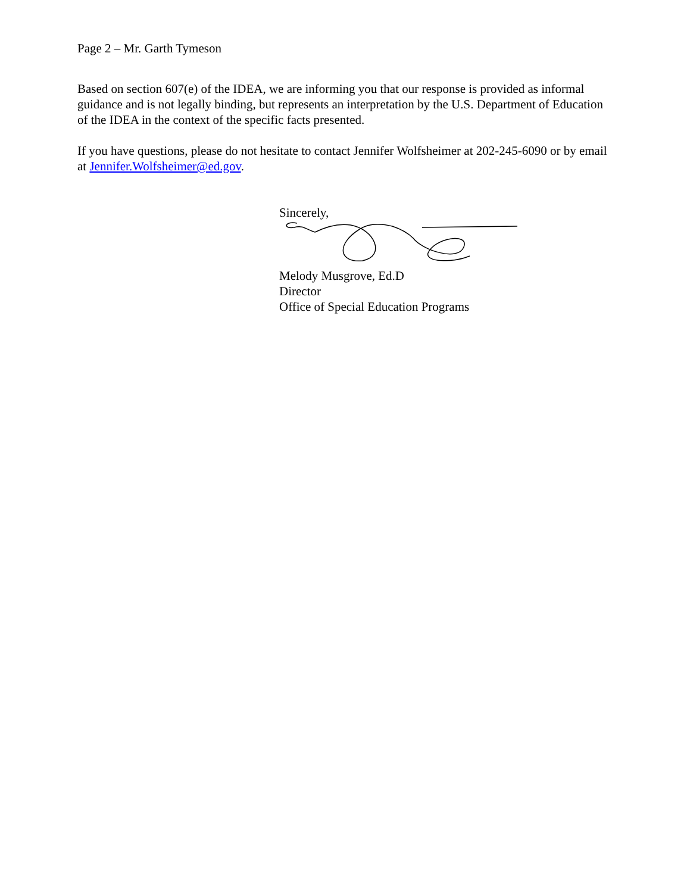Page 2 – Mr. Garth Tymeson
Based on section 607(e) of the IDEA, we are informing you that our response is provided as informal guidance and is not legally binding, but represents an interpretation by the U.S. Department of Education of the IDEA in the context of the specific facts presented.
If you have questions, please do not hesitate to contact Jennifer Wolfsheimer at 202-245-6090 or by email at Jennifer.Wolfsheimer@ed.gov.
Sincerely,
Melody Musgrove, Ed.D
Director
Office of Special Education Programs